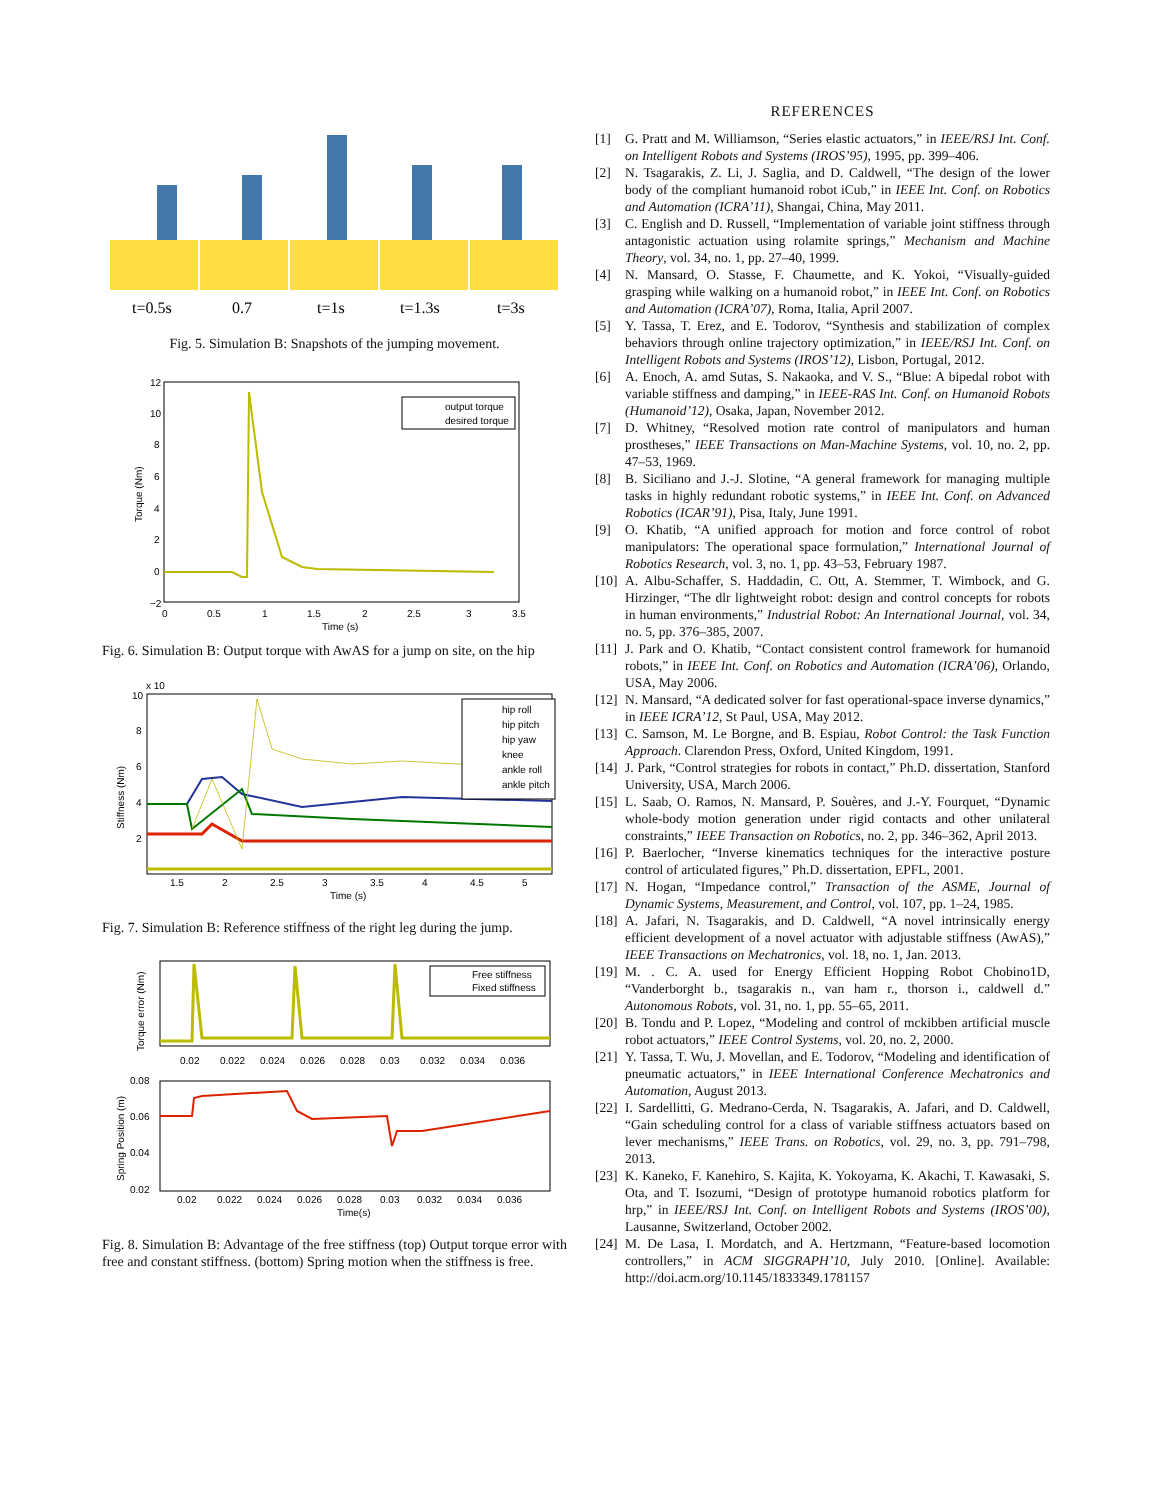t=0.5s
0.7
t=1s
t=1.3s
t=3s
Fig. 5. Simulation B: Snapshots of the jumping movement.
output torque
desired torque
12
10
8
6
4
2
0
−2
0
0.5
1
1.5
2
2.5
3
3.5
Time (s)
Torque (Nm)
Fig. 6. Simulation B: Output torque with AwAS for a jump on site, on the hip
hip roll
hip pitch
hip yaw
knee
ankle roll
ankle pitch
x 10
10
8
6
4
2
1.5
2
2.5
3
3.5
4
4.5
5
Time (s)
Stiffness (Nm)
Fig. 7. Simulation B: Reference stiffness of the right leg during the jump.
Free stiffness
Fixed stiffness
0.02
0.022
0.024
0.026
0.028
0.03
0.032
0.034
0.036
Torque error (Nm)
0.08
0.06
0.04
0.02
0.02
0.022
0.024
0.026
0.028
0.03
0.032
0.034
0.036
Time(s)
Spring Position (m)
Fig. 8. Simulation B: Advantage of the free stiffness (top) Output torque error with free and constant stiffness. (bottom) Spring motion when the stiffness is free.
REFERENCES
[1] G. Pratt and M. Williamson, “Series elastic actuators,” in IEEE/RSJ Int. Conf. on Intelligent Robots and Systems (IROS’95), 1995, pp. 399–406.
[2] N. Tsagarakis, Z. Li, J. Saglia, and D. Caldwell, “The design of the lower body of the compliant humanoid robot iCub,” in IEEE Int. Conf. on Robotics and Automation (ICRA’11), Shangai, China, May 2011.
[3] C. English and D. Russell, “Implementation of variable joint stiffness through antagonistic actuation using rolamite springs,” Mechanism and Machine Theory, vol. 34, no. 1, pp. 27–40, 1999.
[4] N. Mansard, O. Stasse, F. Chaumette, and K. Yokoi, “Visually-guided grasping while walking on a humanoid robot,” in IEEE Int. Conf. on Robotics and Automation (ICRA’07), Roma, Italia, April 2007.
[5] Y. Tassa, T. Erez, and E. Todorov, “Synthesis and stabilization of complex behaviors through online trajectory optimization,” in IEEE/RSJ Int. Conf. on Intelligent Robots and Systems (IROS’12), Lisbon, Portugal, 2012.
[6] A. Enoch, A. amd Sutas, S. Nakaoka, and V. S., “Blue: A bipedal robot with variable stiffness and damping,” in IEEE-RAS Int. Conf. on Humanoid Robots (Humanoid’12), Osaka, Japan, November 2012.
[7] D. Whitney, “Resolved motion rate control of manipulators and human prostheses,” IEEE Transactions on Man-Machine Systems, vol. 10, no. 2, pp. 47–53, 1969.
[8] B. Siciliano and J.-J. Slotine, “A general framework for managing multiple tasks in highly redundant robotic systems,” in IEEE Int. Conf. on Advanced Robotics (ICAR’91), Pisa, Italy, June 1991.
[9] O. Khatib, “A unified approach for motion and force control of robot manipulators: The operational space formulation,” International Journal of Robotics Research, vol. 3, no. 1, pp. 43–53, February 1987.
[10] A. Albu-Schaffer, S. Haddadin, C. Ott, A. Stemmer, T. Wimbock, and G. Hirzinger, “The dlr lightweight robot: design and control concepts for robots in human environments,” Industrial Robot: An International Journal, vol. 34, no. 5, pp. 376–385, 2007.
[11] J. Park and O. Khatib, “Contact consistent control framework for humanoid robots,” in IEEE Int. Conf. on Robotics and Automation (ICRA’06), Orlando, USA, May 2006.
[12] N. Mansard, “A dedicated solver for fast operational-space inverse dynamics,” in IEEE ICRA’12, St Paul, USA, May 2012.
[13] C. Samson, M. Le Borgne, and B. Espiau, Robot Control: the Task Function Approach. Clarendon Press, Oxford, United Kingdom, 1991.
[14] J. Park, “Control strategies for robots in contact,” Ph.D. dissertation, Stanford University, USA, March 2006.
[15] L. Saab, O. Ramos, N. Mansard, P. Souères, and J.-Y. Fourquet, “Dynamic whole-body motion generation under rigid contacts and other unilateral constraints,” IEEE Transaction on Robotics, no. 2, pp. 346–362, April 2013.
[16] P. Baerlocher, “Inverse kinematics techniques for the interactive posture control of articulated figures,” Ph.D. dissertation, EPFL, 2001.
[17] N. Hogan, “Impedance control,” Transaction of the ASME, Journal of Dynamic Systems, Measurement, and Control, vol. 107, pp. 1–24, 1985.
[18] A. Jafari, N. Tsagarakis, and D. Caldwell, “A novel intrinsically energy efficient development of a novel actuator with adjustable stiffness (AwAS),” IEEE Transactions on Mechatronics, vol. 18, no. 1, Jan. 2013.
[19] M. . C. A. used for Energy Efficient Hopping Robot Chobino1D, “Vanderborght b., tsagarakis n., van ham r., thorson i., caldwell d.” Autonomous Robots, vol. 31, no. 1, pp. 55–65, 2011.
[20] B. Tondu and P. Lopez, “Modeling and control of mckibben artificial muscle robot actuators,” IEEE Control Systems, vol. 20, no. 2, 2000.
[21] Y. Tassa, T. Wu, J. Movellan, and E. Todorov, “Modeling and identification of pneumatic actuators,” in IEEE International Conference Mechatronics and Automation, August 2013.
[22] I. Sardellitti, G. Medrano-Cerda, N. Tsagarakis, A. Jafari, and D. Caldwell, “Gain scheduling control for a class of variable stiffness actuators based on lever mechanisms,” IEEE Trans. on Robotics, vol. 29, no. 3, pp. 791–798, 2013.
[23] K. Kaneko, F. Kanehiro, S. Kajita, K. Yokoyama, K. Akachi, T. Kawasaki, S. Ota, and T. Isozumi, “Design of prototype humanoid robotics platform for hrp,” in IEEE/RSJ Int. Conf. on Intelligent Robots and Systems (IROS’00), Lausanne, Switzerland, October 2002.
[24] M. De Lasa, I. Mordatch, and A. Hertzmann, “Feature-based locomotion controllers,” in ACM SIGGRAPH’10, July 2010. [Online]. Available: http://doi.acm.org/10.1145/1833349.1781157